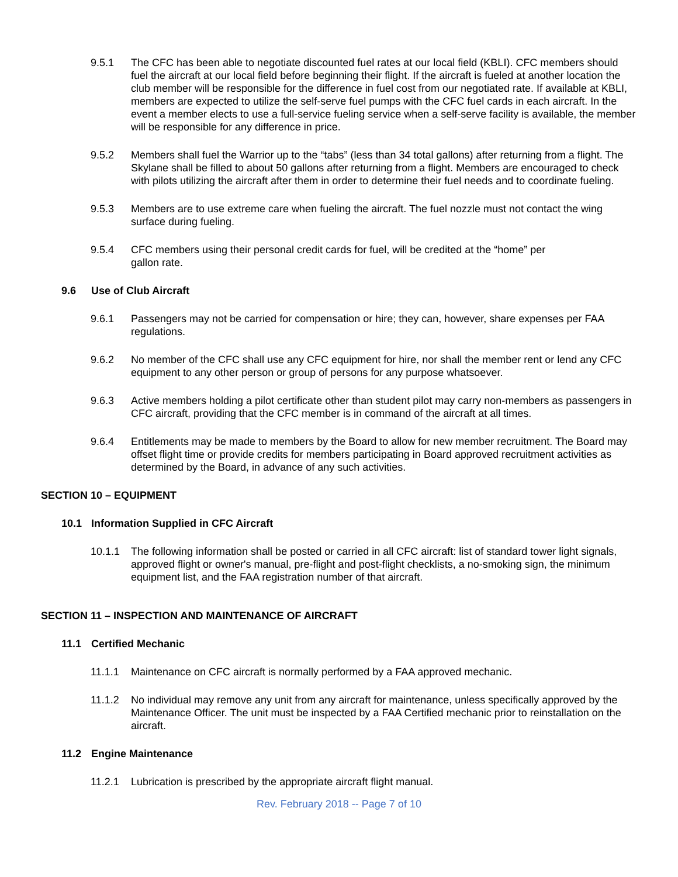9.5.1 The CFC has been able to negotiate discounted fuel rates at our local field (KBLI). CFC members should fuel the aircraft at our local field before beginning their flight. If the aircraft is fueled at another location the club member will be responsible for the difference in fuel cost from our negotiated rate. If available at KBLI, members are expected to utilize the self-serve fuel pumps with the CFC fuel cards in each aircraft. In the event a member elects to use a full-service fueling service when a self-serve facility is available, the member will be responsible for any difference in price.
9.5.2 Members shall fuel the Warrior up to the “tabs” (less than 34 total gallons) after returning from a flight. The Skylane shall be filled to about 50 gallons after returning from a flight. Members are encouraged to check with pilots utilizing the aircraft after them in order to determine their fuel needs and to coordinate fueling.
9.5.3 Members are to use extreme care when fueling the aircraft. The fuel nozzle must not contact the wing surface during fueling.
9.5.4 CFC members using their personal credit cards for fuel, will be credited at the “home” per
gallon rate.
9.6 Use of Club Aircraft
9.6.1 Passengers may not be carried for compensation or hire; they can, however, share expenses per FAA regulations.
9.6.2 No member of the CFC shall use any CFC equipment for hire, nor shall the member rent or lend any CFC equipment to any other person or group of persons for any purpose whatsoever.
9.6.3 Active members holding a pilot certificate other than student pilot may carry non-members as passengers in CFC aircraft, providing that the CFC member is in command of the aircraft at all times.
9.6.4 Entitlements may be made to members by the Board to allow for new member recruitment. The Board may offset flight time or provide credits for members participating in Board approved recruitment activities as determined by the Board, in advance of any such activities.
SECTION 10 – EQUIPMENT
10.1 Information Supplied in CFC Aircraft
10.1.1 The following information shall be posted or carried in all CFC aircraft: list of standard tower light signals, approved flight or owner's manual, pre-flight and post-flight checklists, a no-smoking sign, the minimum equipment list, and the FAA registration number of that aircraft.
SECTION 11 – INSPECTION AND MAINTENANCE OF AIRCRAFT
11.1 Certified Mechanic
11.1.1 Maintenance on CFC aircraft is normally performed by a FAA approved mechanic.
11.1.2 No individual may remove any unit from any aircraft for maintenance, unless specifically approved by the Maintenance Officer. The unit must be inspected by a FAA Certified mechanic prior to reinstallation on the aircraft.
11.2 Engine Maintenance
11.2.1 Lubrication is prescribed by the appropriate aircraft flight manual.
Rev. February 2018 -- Page 7 of 10